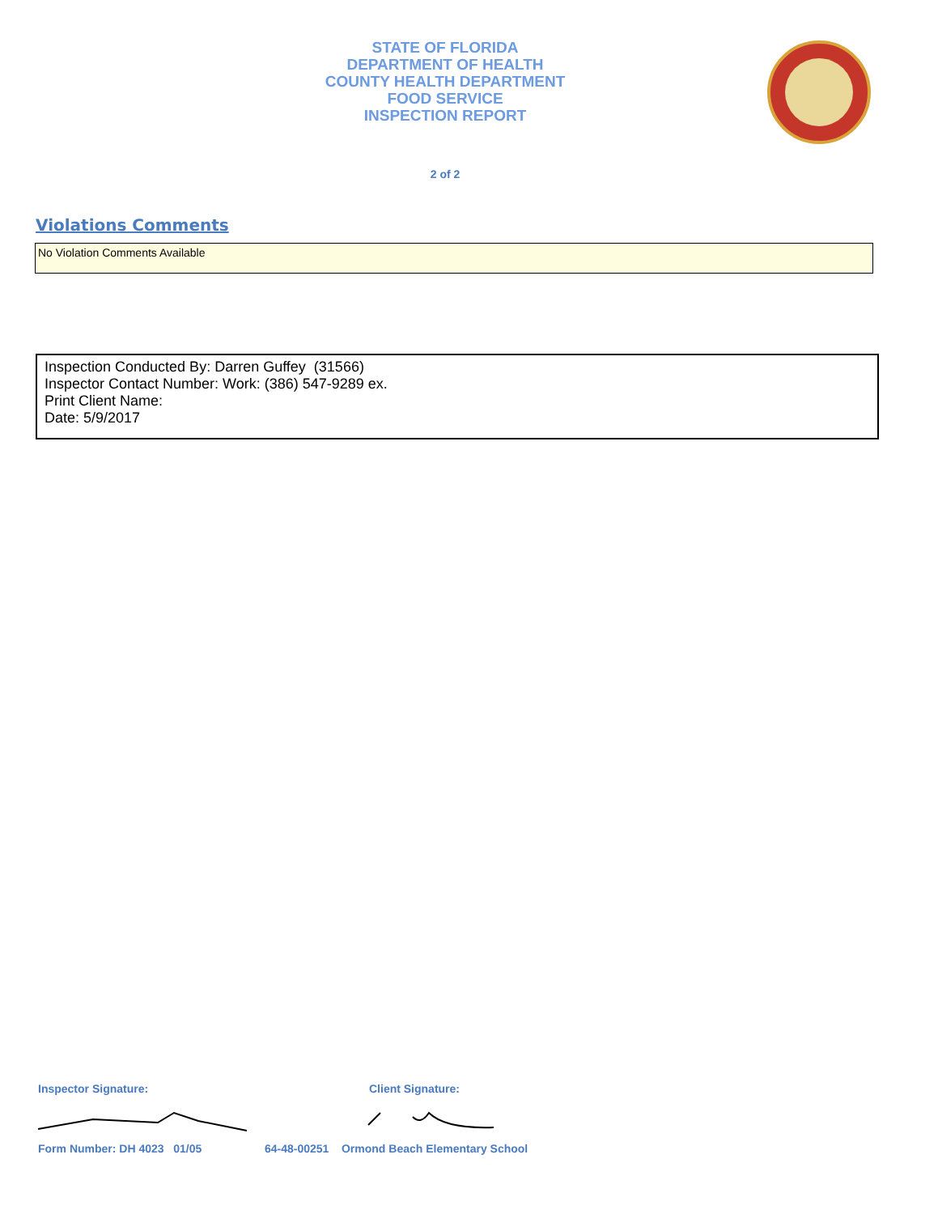STATE OF FLORIDA
DEPARTMENT OF HEALTH
COUNTY HEALTH DEPARTMENT
FOOD SERVICE
INSPECTION REPORT
2 of 2
Violations Comments
No Violation Comments Available
Inspection Conducted By: Darren Guffey (31566)
Inspector Contact Number: Work: (386) 547-9289 ex.
Print Client Name:
Date: 5/9/2017
Inspector Signature: Client Signature:
Form Number: DH 4023 01/05
64-48-00251 Ormond Beach Elementary School